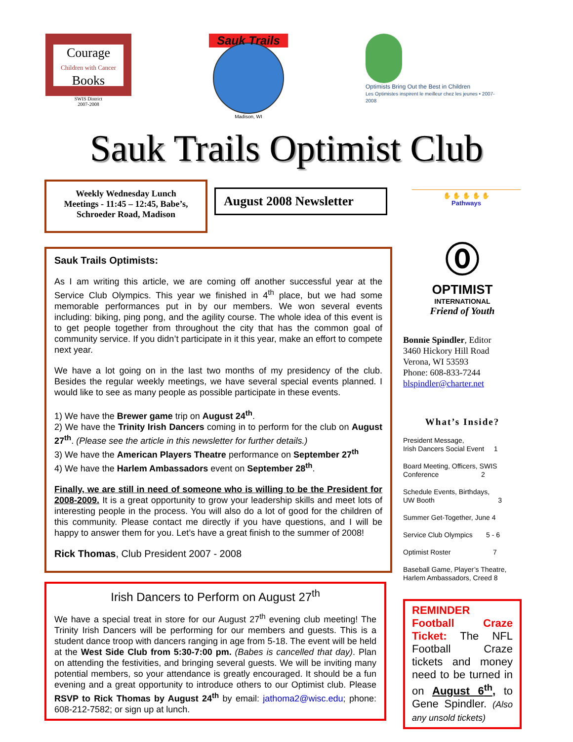Courage
Children with Cancer
Books
SWIS District
2007-2008
Sauk Trails
Madison, WI
Optimists Bring Out the Best in Children
Les Optimistes inspirent le meilleur chez les jeunes • 2007-2008
Sauk Trails Optimist Club
Weekly Wednesday Lunch
Meetings - 11:45 – 12:45, Babe’s,
Schroeder Road, Madison
August 2008 Newsletter
✋ ✋ ✋ ✋ ✋
Pathways
Sauk Trails Optimists:
As I am writing this article, we are coming off another successful year at the Service Club Olympics. This year we finished in 4<sup>th</sup> place, but we had some memorable performances put in by our members. We won several events including: biking, ping pong, and the agility course. The whole idea of this event is to get people together from throughout the city that has the common goal of community service. If you didn’t participate in it this year, make an effort to compete next year.
We have a lot going on in the last two months of my presidency of the club. Besides the regular weekly meetings, we have several special events planned. I would like to see as many people as possible participate in these events.
1) We have the Brewer game trip on August 24<sup>th</sup>.
2) We have the Trinity Irish Dancers coming in to perform for the club on August 27<sup>th</sup>. (Please see the article in this newsletter for further details.)
3) We have the American Players Theatre performance on September 27<sup>th</sup>
4) We have the Harlem Ambassadors event on September 28<sup>th</sup>.
Finally, we are still in need of someone who is willing to be the President for 2008-2009. It is a great opportunity to grow your leadership skills and meet lots of interesting people in the process. You will also do a lot of good for the children of this community. Please contact me directly if you have questions, and I will be happy to answer them for you. Let’s have a great finish to the summer of 2008!
Rick Thomas, Club President 2007 - 2008
Irish Dancers to Perform on August 27<sup>th</sup>
We have a special treat in store for our August 27<sup>th</sup> evening club meeting! The Trinity Irish Dancers will be performing for our members and guests. This is a student dance troop with dancers ranging in age from 5-18. The event will be held at the West Side Club from 5:30-7:00 pm. (Babes is cancelled that day). Plan on attending the festivities, and bringing several guests. We will be inviting many potential members, so your attendance is greatly encouraged. It should be a fun evening and a great opportunity to introduce others to our Optimist club. Please RSVP to Rick Thomas by August 24<sup>th</sup> by email: jathoma2@wisc.edu; phone: 608-212-7582; or sign up at lunch.
⓪
OPTIMIST
INTERNATIONAL
Friend of Youth
Bonnie Spindler, Editor
3460 Hickory Hill Road
Verona, WI 53593
Phone: 608-833-7244
blspindler@charter.net
What’s Inside?
President Message,
Irish Dancers Social Event 1
Board Meeting, Officers, SWIS Conference 2
Schedule Events, Birthdays,
UW Booth 3
Summer Get-Together, June 4
Service Club Olympics 5 - 6
Optimist Roster 7
Baseball Game, Player’s Theatre, Harlem Ambassadors, Creed 8
REMINDER Football Craze Ticket: The NFL Football Craze tickets and money need to be turned in on August 6<sup>th</sup>, to Gene Spindler. (Also any unsold tickets)